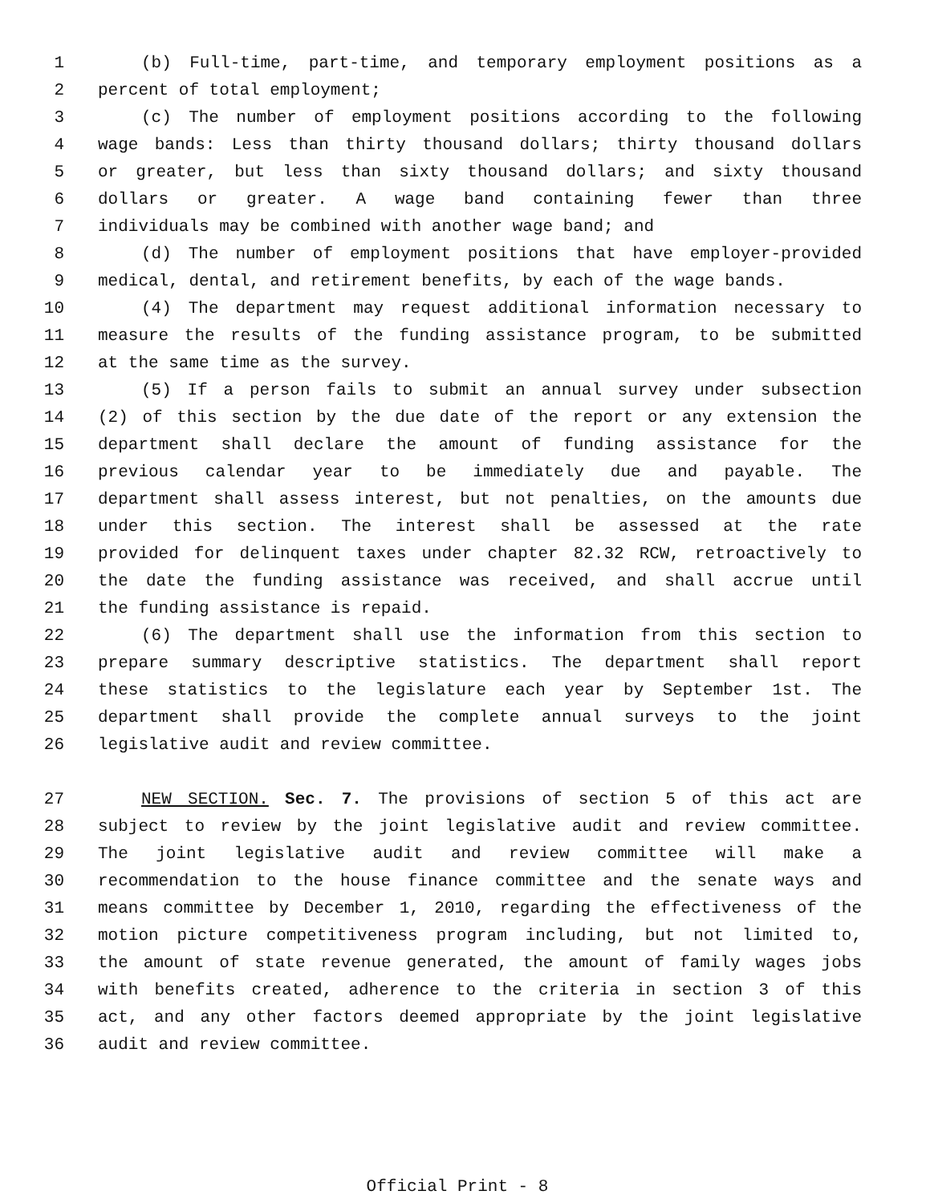1 (b) Full-time, part-time, and temporary employment positions as a
2 percent of total employment;
3 (c) The number of employment positions according to the following
4 wage bands: Less than thirty thousand dollars; thirty thousand dollars
5 or greater, but less than sixty thousand dollars; and sixty thousand
6 dollars or greater. A wage band containing fewer than three
7 individuals may be combined with another wage band; and
8 (d) The number of employment positions that have employer-provided
9 medical, dental, and retirement benefits, by each of the wage bands.
10 (4) The department may request additional information necessary to
11 measure the results of the funding assistance program, to be submitted
12 at the same time as the survey.
13 (5) If a person fails to submit an annual survey under subsection
14 (2) of this section by the due date of the report or any extension the
15 department shall declare the amount of funding assistance for the
16 previous calendar year to be immediately due and payable. The
17 department shall assess interest, but not penalties, on the amounts due
18 under this section. The interest shall be assessed at the rate
19 provided for delinquent taxes under chapter 82.32 RCW, retroactively to
20 the date the funding assistance was received, and shall accrue until
21 the funding assistance is repaid.
22 (6) The department shall use the information from this section to
23 prepare summary descriptive statistics. The department shall report
24 these statistics to the legislature each year by September 1st. The
25 department shall provide the complete annual surveys to the joint
26 legislative audit and review committee.
27 NEW SECTION. Sec. 7. The provisions of section 5 of this act are
28 subject to review by the joint legislative audit and review committee.
29 The joint legislative audit and review committee will make a
30 recommendation to the house finance committee and the senate ways and
31 means committee by December 1, 2010, regarding the effectiveness of the
32 motion picture competitiveness program including, but not limited to,
33 the amount of state revenue generated, the amount of family wages jobs
34 with benefits created, adherence to the criteria in section 3 of this
35 act, and any other factors deemed appropriate by the joint legislative
36 audit and review committee.
Official Print - 8